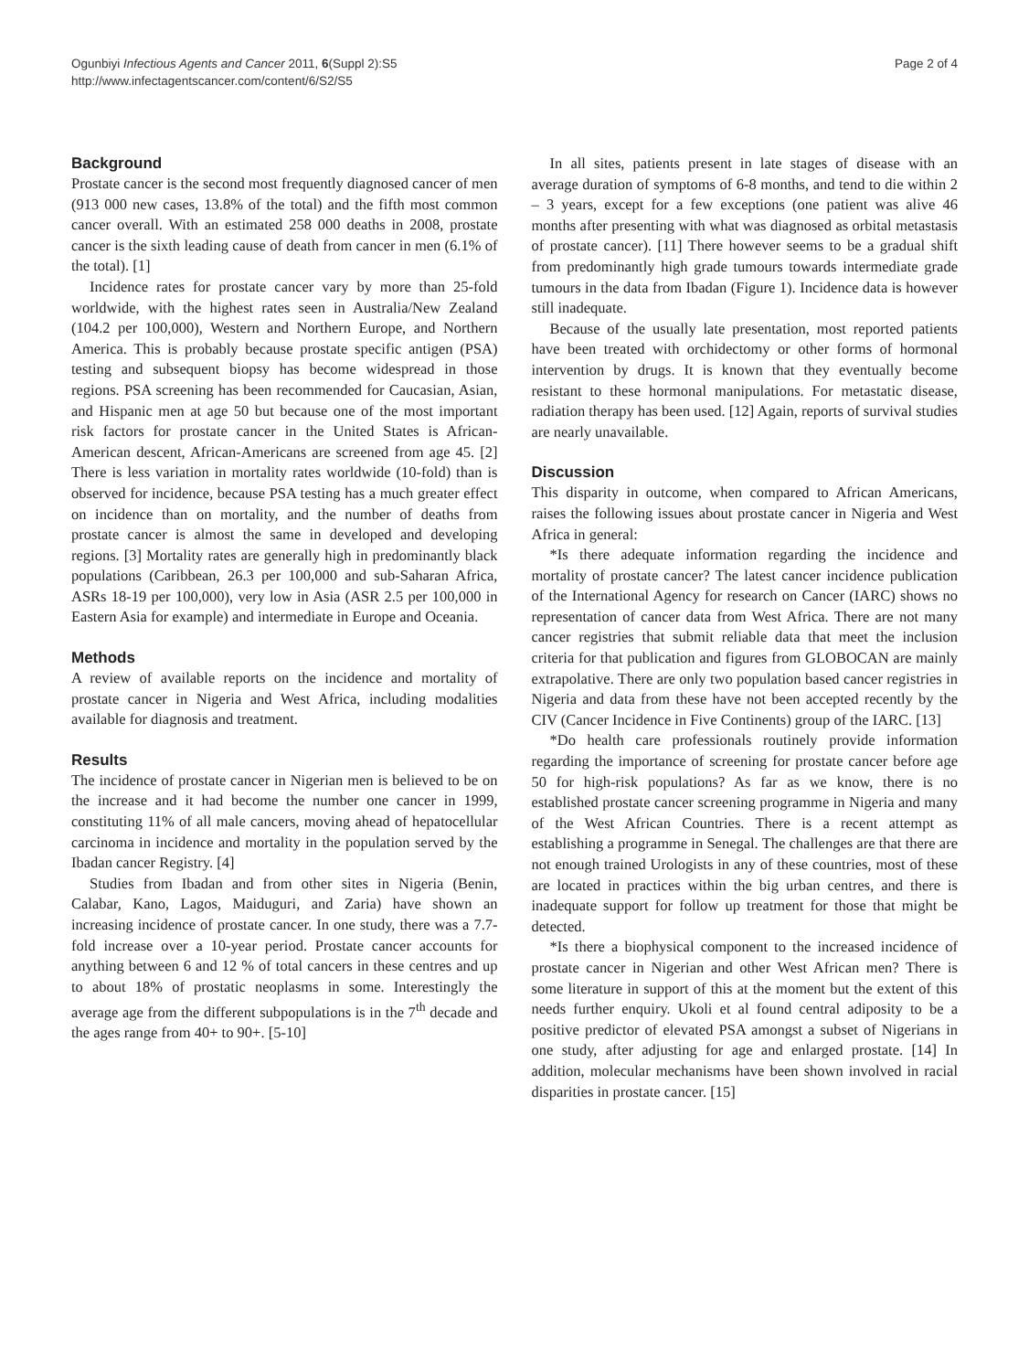Ogunbiyi Infectious Agents and Cancer 2011, 6(Suppl 2):S5
http://www.infectagentscancer.com/content/6/S2/S5
Page 2 of 4
Background
Prostate cancer is the second most frequently diagnosed cancer of men (913 000 new cases, 13.8% of the total) and the fifth most common cancer overall. With an estimated 258 000 deaths in 2008, prostate cancer is the sixth leading cause of death from cancer in men (6.1% of the total). [1]
Incidence rates for prostate cancer vary by more than 25-fold worldwide, with the highest rates seen in Australia/New Zealand (104.2 per 100,000), Western and Northern Europe, and Northern America. This is probably because prostate specific antigen (PSA) testing and subsequent biopsy has become widespread in those regions. PSA screening has been recommended for Caucasian, Asian, and Hispanic men at age 50 but because one of the most important risk factors for prostate cancer in the United States is African-American descent, African-Americans are screened from age 45. [2] There is less variation in mortality rates worldwide (10-fold) than is observed for incidence, because PSA testing has a much greater effect on incidence than on mortality, and the number of deaths from prostate cancer is almost the same in developed and developing regions. [3] Mortality rates are generally high in predominantly black populations (Caribbean, 26.3 per 100,000 and sub-Saharan Africa, ASRs 18-19 per 100,000), very low in Asia (ASR 2.5 per 100,000 in Eastern Asia for example) and intermediate in Europe and Oceania.
Methods
A review of available reports on the incidence and mortality of prostate cancer in Nigeria and West Africa, including modalities available for diagnosis and treatment.
Results
The incidence of prostate cancer in Nigerian men is believed to be on the increase and it had become the number one cancer in 1999, constituting 11% of all male cancers, moving ahead of hepatocellular carcinoma in incidence and mortality in the population served by the Ibadan cancer Registry. [4]
Studies from Ibadan and from other sites in Nigeria (Benin, Calabar, Kano, Lagos, Maiduguri, and Zaria) have shown an increasing incidence of prostate cancer. In one study, there was a 7.7-fold increase over a 10-year period. Prostate cancer accounts for anything between 6 and 12 % of total cancers in these centres and up to about 18% of prostatic neoplasms in some. Interestingly the average age from the different subpopulations is in the 7<sup>th</sup> decade and the ages range from 40+ to 90+. [5-10]
In all sites, patients present in late stages of disease with an average duration of symptoms of 6-8 months, and tend to die within 2 – 3 years, except for a few exceptions (one patient was alive 46 months after presenting with what was diagnosed as orbital metastasis of prostate cancer). [11] There however seems to be a gradual shift from predominantly high grade tumours towards intermediate grade tumours in the data from Ibadan (Figure 1). Incidence data is however still inadequate.
Because of the usually late presentation, most reported patients have been treated with orchidectomy or other forms of hormonal intervention by drugs. It is known that they eventually become resistant to these hormonal manipulations. For metastatic disease, radiation therapy has been used. [12] Again, reports of survival studies are nearly unavailable.
Discussion
This disparity in outcome, when compared to African Americans, raises the following issues about prostate cancer in Nigeria and West Africa in general:
*Is there adequate information regarding the incidence and mortality of prostate cancer? The latest cancer incidence publication of the International Agency for research on Cancer (IARC) shows no representation of cancer data from West Africa. There are not many cancer registries that submit reliable data that meet the inclusion criteria for that publication and figures from GLOBOCAN are mainly extrapolative. There are only two population based cancer registries in Nigeria and data from these have not been accepted recently by the CIV (Cancer Incidence in Five Continents) group of the IARC. [13]
*Do health care professionals routinely provide information regarding the importance of screening for prostate cancer before age 50 for high-risk populations? As far as we know, there is no established prostate cancer screening programme in Nigeria and many of the West African Countries. There is a recent attempt as establishing a programme in Senegal. The challenges are that there are not enough trained Urologists in any of these countries, most of these are located in practices within the big urban centres, and there is inadequate support for follow up treatment for those that might be detected.
*Is there a biophysical component to the increased incidence of prostate cancer in Nigerian and other West African men? There is some literature in support of this at the moment but the extent of this needs further enquiry. Ukoli et al found central adiposity to be a positive predictor of elevated PSA amongst a subset of Nigerians in one study, after adjusting for age and enlarged prostate. [14] In addition, molecular mechanisms have been shown involved in racial disparities in prostate cancer. [15]